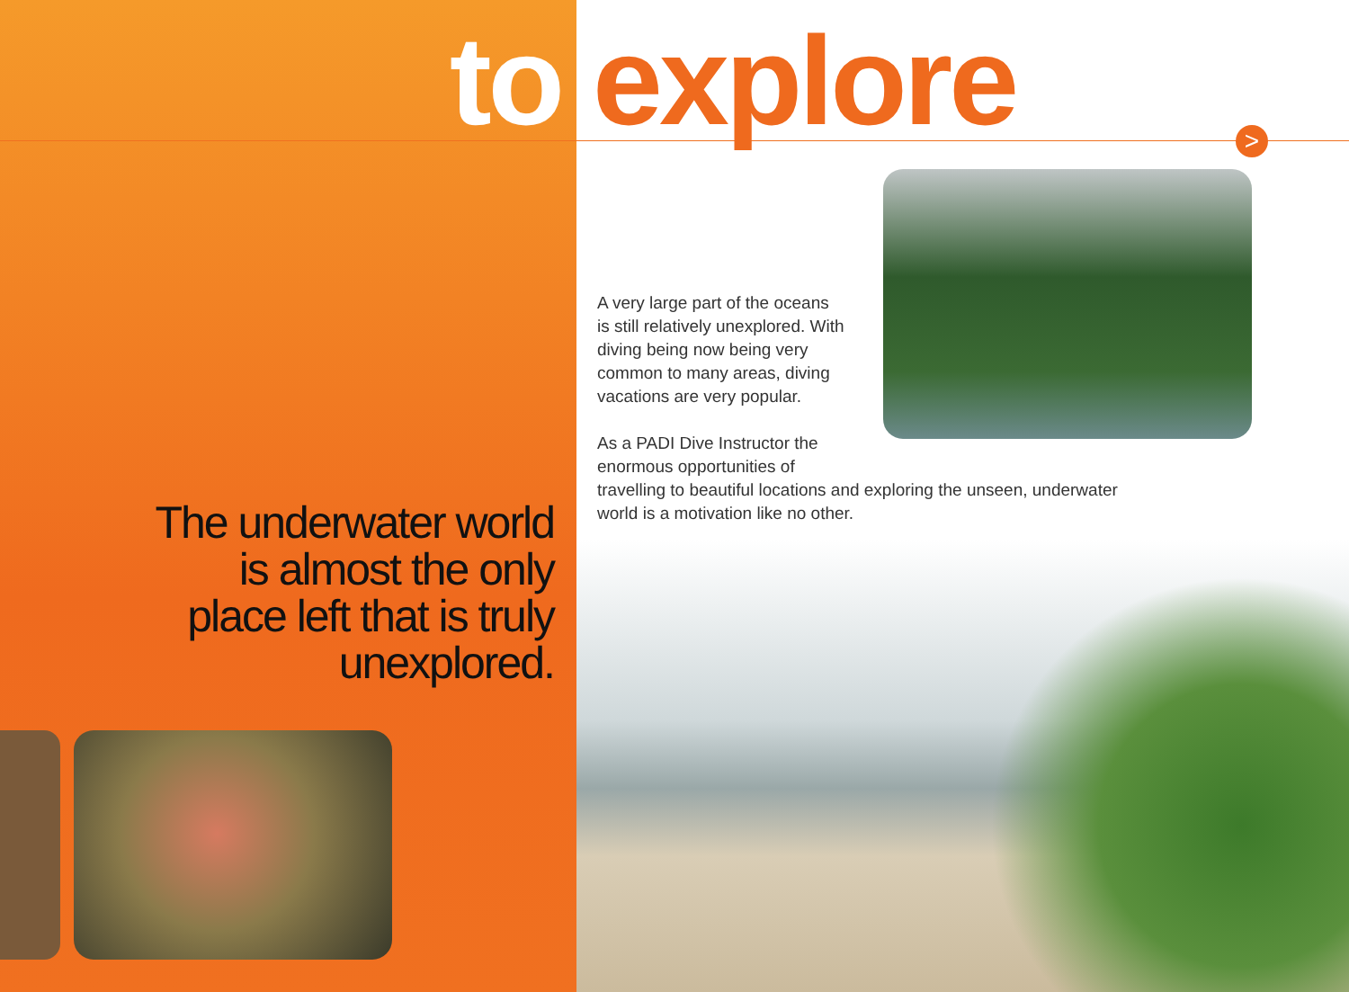to explore >
A very large part of the oceans
is still relatively unexplored. With
diving being now being very
common to many areas, diving
vacations are very popular.
As a PADI Dive Instructor the
enormous opportunities of
travelling to beautiful locations and exploring the unseen, underwater
world is a motivation like no other.
The underwater world is almost the only place left that is truly unexplored.